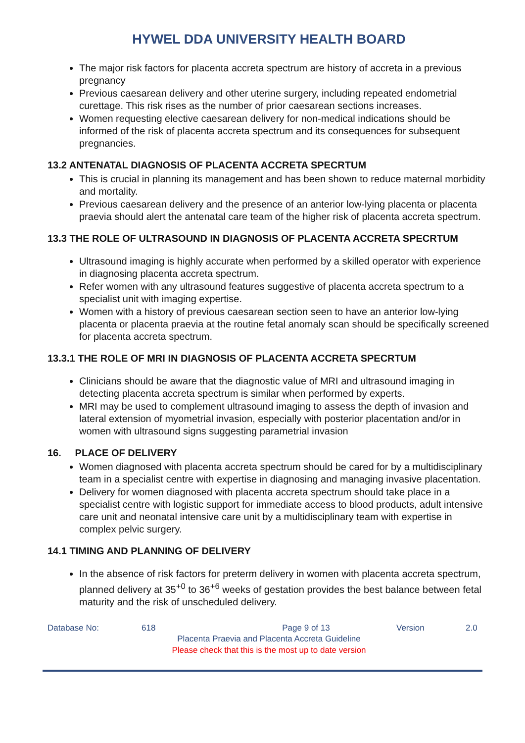HYWEL DDA UNIVERSITY HEALTH BOARD
The major risk factors for placenta accreta spectrum are history of accreta in a previous pregnancy
Previous caesarean delivery and other uterine surgery, including repeated endometrial curettage. This risk rises as the number of prior caesarean sections increases.
Women requesting elective caesarean delivery for non-medical indications should be informed of the risk of placenta accreta spectrum and its consequences for subsequent pregnancies.
13.2 ANTENATAL DIAGNOSIS OF PLACENTA ACCRETA SPECRTUM
This is crucial in planning its management and has been shown to reduce maternal morbidity and mortality.
Previous caesarean delivery and the presence of an anterior low-lying placenta or placenta praevia should alert the antenatal care team of the higher risk of placenta accreta spectrum.
13.3 THE ROLE OF ULTRASOUND IN DIAGNOSIS OF PLACENTA ACCRETA SPECRTUM
Ultrasound imaging is highly accurate when performed by a skilled operator with experience in diagnosing placenta accreta spectrum.
Refer women with any ultrasound features suggestive of placenta accreta spectrum to a specialist unit with imaging expertise.
Women with a history of previous caesarean section seen to have an anterior low-lying placenta or placenta praevia at the routine fetal anomaly scan should be specifically screened for placenta accreta spectrum.
13.3.1 THE ROLE OF MRI IN DIAGNOSIS OF PLACENTA ACCRETA SPECRTUM
Clinicians should be aware that the diagnostic value of MRI and ultrasound imaging in detecting placenta accreta spectrum is similar when performed by experts.
MRI may be used to complement ultrasound imaging to assess the depth of invasion and lateral extension of myometrial invasion, especially with posterior placentation and/or in women with ultrasound signs suggesting parametrial invasion
16. PLACE OF DELIVERY
Women diagnosed with placenta accreta spectrum should be cared for by a multidisciplinary team in a specialist centre with expertise in diagnosing and managing invasive placentation.
Delivery for women diagnosed with placenta accreta spectrum should take place in a specialist centre with logistic support for immediate access to blood products, adult intensive care unit and neonatal intensive care unit by a multidisciplinary team with expertise in complex pelvic surgery.
14.1 TIMING AND PLANNING OF DELIVERY
In the absence of risk factors for preterm delivery in women with placenta accreta spectrum, planned delivery at 35<sup>+0</sup> to 36<sup>+6</sup> weeks of gestation provides the best balance between fetal maturity and the risk of unscheduled delivery.
Database No: 618 Page 9 of 13 Version 2.0
Placenta Praevia and Placenta Accreta Guideline
Please check that this is the most up to date version